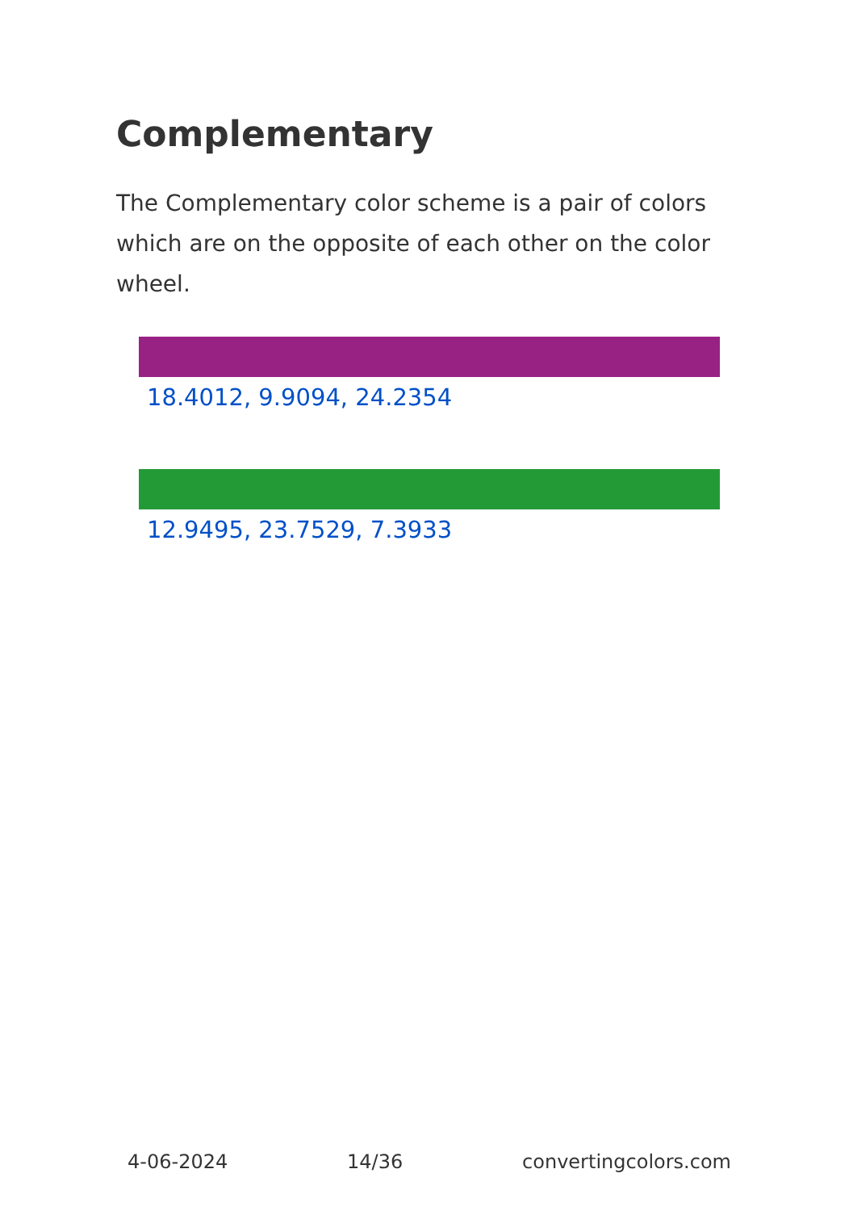Complementary
The Complementary color scheme is a pair of colors which are on the opposite of each other on the color wheel.
18.4012, 9.9094, 24.2354
12.9495, 23.7529, 7.3933
4-06-2024 14/36 convertingcolors.com